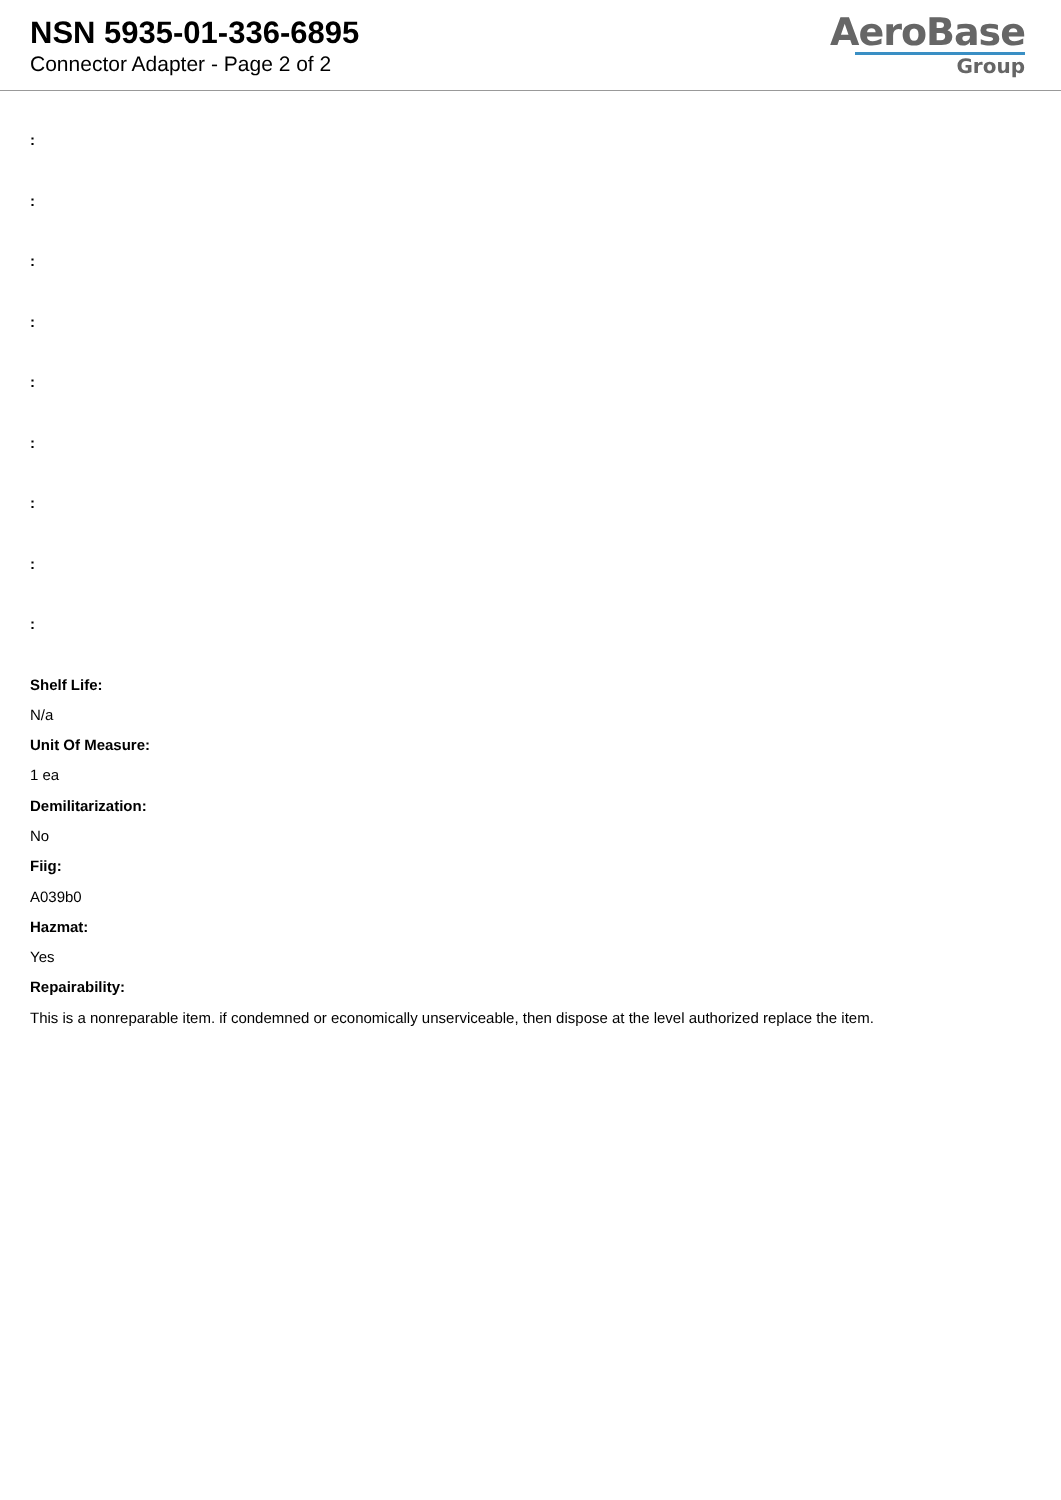NSN 5935-01-336-6895
Connector Adapter - Page 2 of 2
AeroBase
Group
:
:
:
:
:
:
:
:
:
Shelf Life:
N/a
Unit Of Measure:
1 ea
Demilitarization:
No
Fiig:
A039b0
Hazmat:
Yes
Repairability:
This is a nonreparable item. if condemned or economically unserviceable, then dispose at the level authorized replace the item.